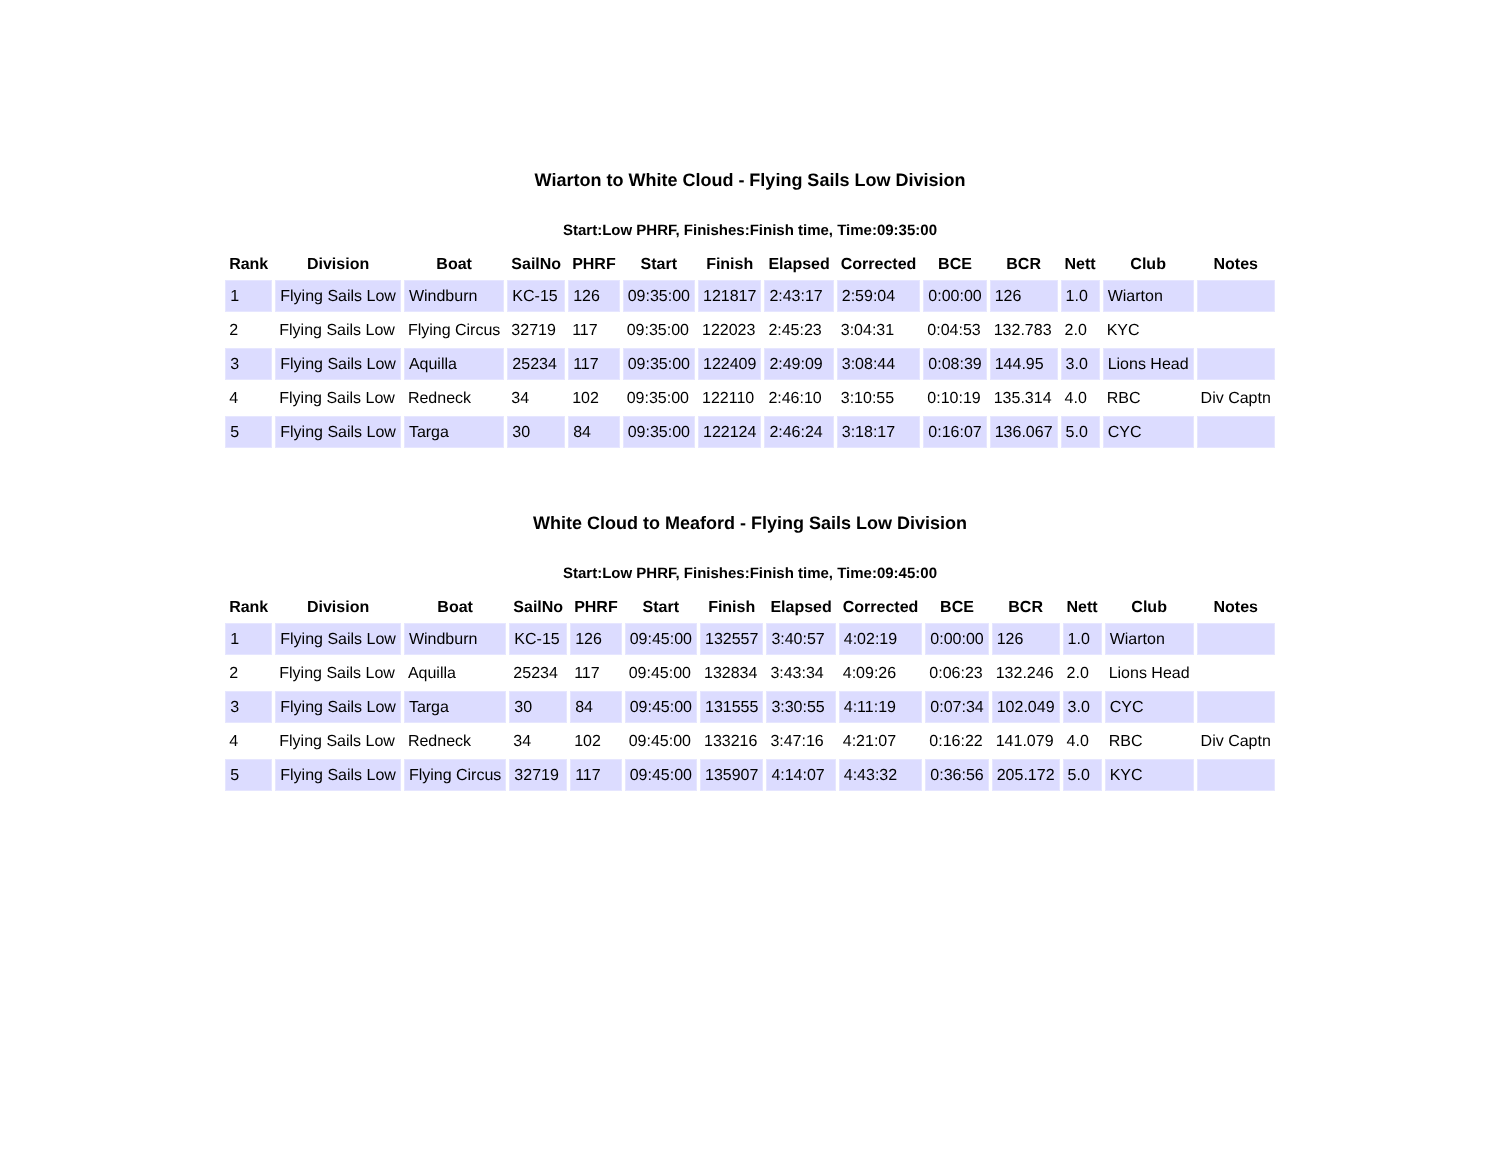Wiarton to White Cloud - Flying Sails Low Division
Start:Low PHRF, Finishes:Finish time, Time:09:35:00
| Rank | Division | Boat | SailNo | PHRF | Start | Finish | Elapsed | Corrected | BCE | BCR | Nett | Club | Notes |
| --- | --- | --- | --- | --- | --- | --- | --- | --- | --- | --- | --- | --- | --- |
| 1 | Flying Sails Low | Windburn | KC-15 | 126 | 09:35:00 | 121817 | 2:43:17 | 2:59:04 | 0:00:00 | 126 | 1.0 | Wiarton | |
| 2 | Flying Sails Low | Flying Circus | 32719 | 117 | 09:35:00 | 122023 | 2:45:23 | 3:04:31 | 0:04:53 | 132.783 | 2.0 | KYC | |
| 3 | Flying Sails Low | Aquilla | 25234 | 117 | 09:35:00 | 122409 | 2:49:09 | 3:08:44 | 0:08:39 | 144.95 | 3.0 | Lions Head | |
| 4 | Flying Sails Low | Redneck | 34 | 102 | 09:35:00 | 122110 | 2:46:10 | 3:10:55 | 0:10:19 | 135.314 | 4.0 | RBC | Div Captn |
| 5 | Flying Sails Low | Targa | 30 | 84 | 09:35:00 | 122124 | 2:46:24 | 3:18:17 | 0:16:07 | 136.067 | 5.0 | CYC | |
White Cloud to Meaford - Flying Sails Low Division
Start:Low PHRF, Finishes:Finish time, Time:09:45:00
| Rank | Division | Boat | SailNo | PHRF | Start | Finish | Elapsed | Corrected | BCE | BCR | Nett | Club | Notes |
| --- | --- | --- | --- | --- | --- | --- | --- | --- | --- | --- | --- | --- | --- |
| 1 | Flying Sails Low | Windburn | KC-15 | 126 | 09:45:00 | 132557 | 3:40:57 | 4:02:19 | 0:00:00 | 126 | 1.0 | Wiarton | |
| 2 | Flying Sails Low | Aquilla | 25234 | 117 | 09:45:00 | 132834 | 3:43:34 | 4:09:26 | 0:06:23 | 132.246 | 2.0 | Lions Head | |
| 3 | Flying Sails Low | Targa | 30 | 84 | 09:45:00 | 131555 | 3:30:55 | 4:11:19 | 0:07:34 | 102.049 | 3.0 | CYC | |
| 4 | Flying Sails Low | Redneck | 34 | 102 | 09:45:00 | 133216 | 3:47:16 | 4:21:07 | 0:16:22 | 141.079 | 4.0 | RBC | Div Captn |
| 5 | Flying Sails Low | Flying Circus | 32719 | 117 | 09:45:00 | 135907 | 4:14:07 | 4:43:32 | 0:36:56 | 205.172 | 5.0 | KYC | |